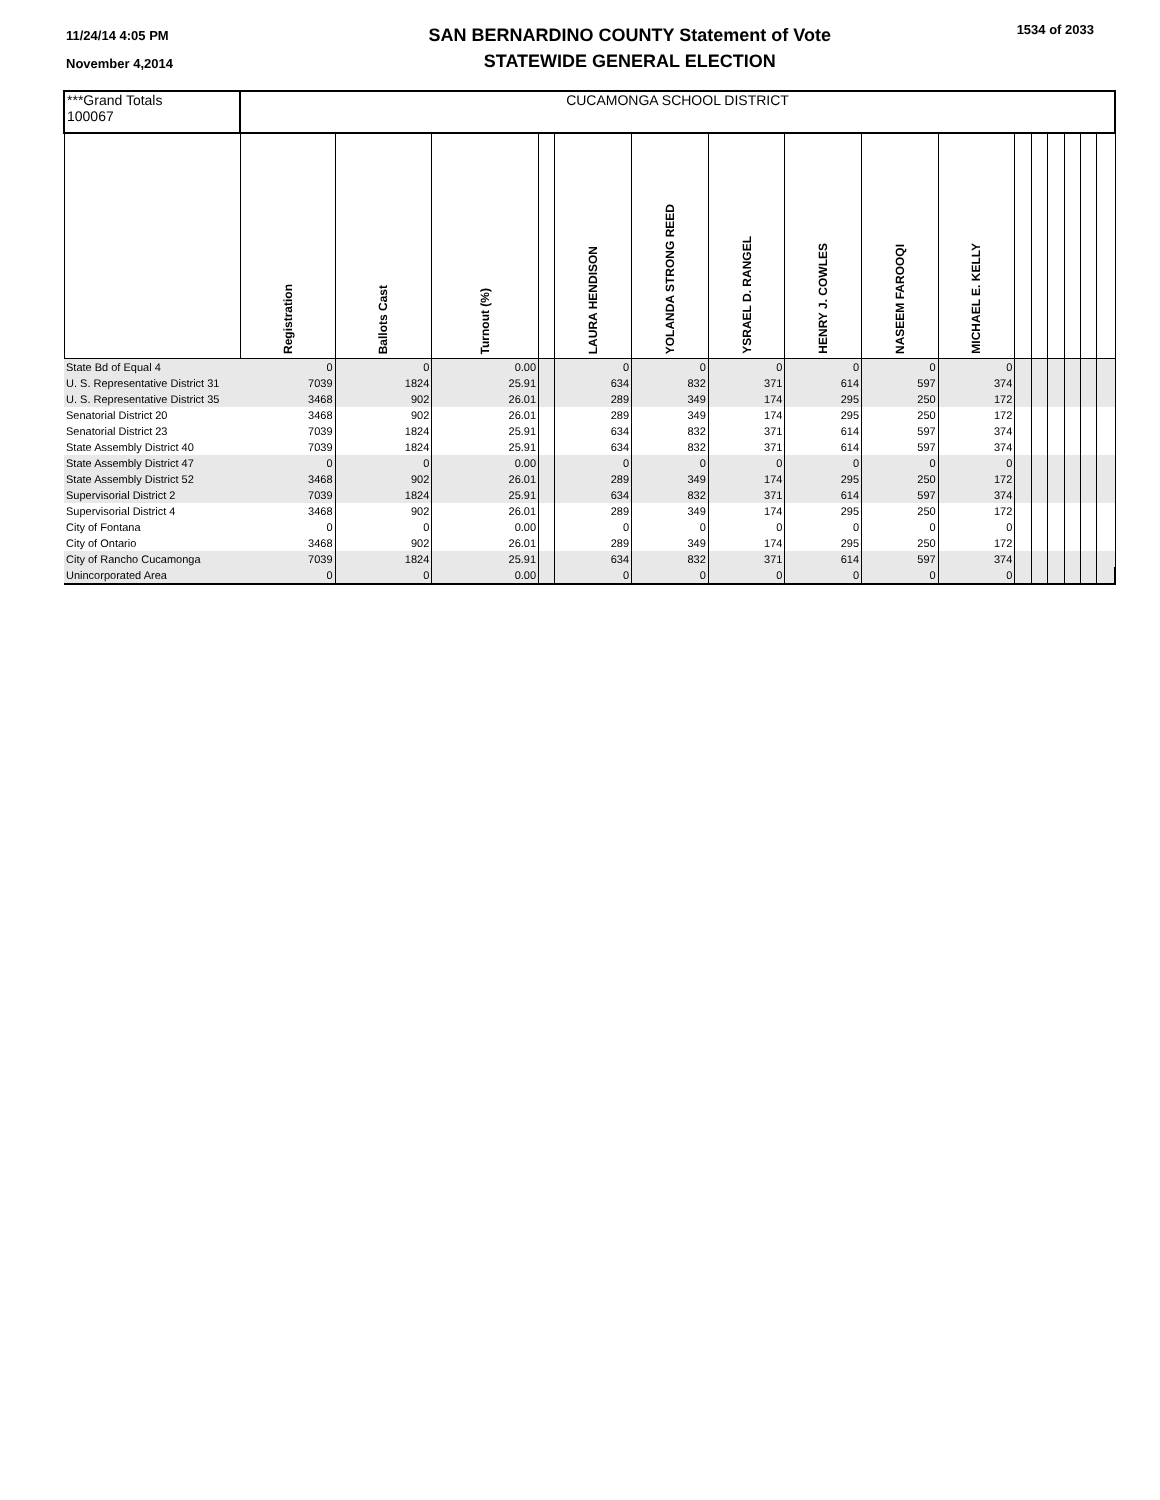11/24/14 4:05 PM
November 4,2014
SAN BERNARDINO COUNTY Statement of Vote
STATEWIDE GENERAL ELECTION
1534 of 2033
| ***Grand Totals 100067 | CUCAMONGA SCHOOL DISTRICT | | | | | | | | | | | | | | | |
| | Registration | Ballots Cast | Turnout (%) | | LAURA HENDISON | YOLANDA STRONG REED | YSRAEL D. RANGEL | HENRY J. COWLES | NASEEM FAROOQI | MICHAEL E. KELLY | | | | | | |
| State Bd of Equal 4 | 0 | 0 | 0.00 | | 0 | 0 | 0 | 0 | 0 | 0 | | | | | | |
| U. S. Representative District 31 | 7039 | 1824 | 25.91 | | 634 | 832 | 371 | 614 | 597 | 374 | | | | | | |
| U. S. Representative District 35 | 3468 | 902 | 26.01 | | 289 | 349 | 174 | 295 | 250 | 172 | | | | | | |
| Senatorial District 20 | 3468 | 902 | 26.01 | | 289 | 349 | 174 | 295 | 250 | 172 | | | | | | |
| Senatorial District 23 | 7039 | 1824 | 25.91 | | 634 | 832 | 371 | 614 | 597 | 374 | | | | | | |
| State Assembly District 40 | 7039 | 1824 | 25.91 | | 634 | 832 | 371 | 614 | 597 | 374 | | | | | | |
| State Assembly District 47 | 0 | 0 | 0.00 | | 0 | 0 | 0 | 0 | 0 | 0 | | | | | | |
| State Assembly District 52 | 3468 | 902 | 26.01 | | 289 | 349 | 174 | 295 | 250 | 172 | | | | | | |
| Supervisorial District 2 | 7039 | 1824 | 25.91 | | 634 | 832 | 371 | 614 | 597 | 374 | | | | | | |
| Supervisorial District 4 | 3468 | 902 | 26.01 | | 289 | 349 | 174 | 295 | 250 | 172 | | | | | | |
| City of Fontana | 0 | 0 | 0.00 | | 0 | 0 | 0 | 0 | 0 | 0 | | | | | | |
| City of Ontario | 3468 | 902 | 26.01 | | 289 | 349 | 174 | 295 | 250 | 172 | | | | | | |
| City of Rancho Cucamonga | 7039 | 1824 | 25.91 | | 634 | 832 | 371 | 614 | 597 | 374 | | | | | | |
| Unincorporated Area | 0 | 0 | 0.00 | | 0 | 0 | 0 | 0 | 0 | 0 | | | | | | |